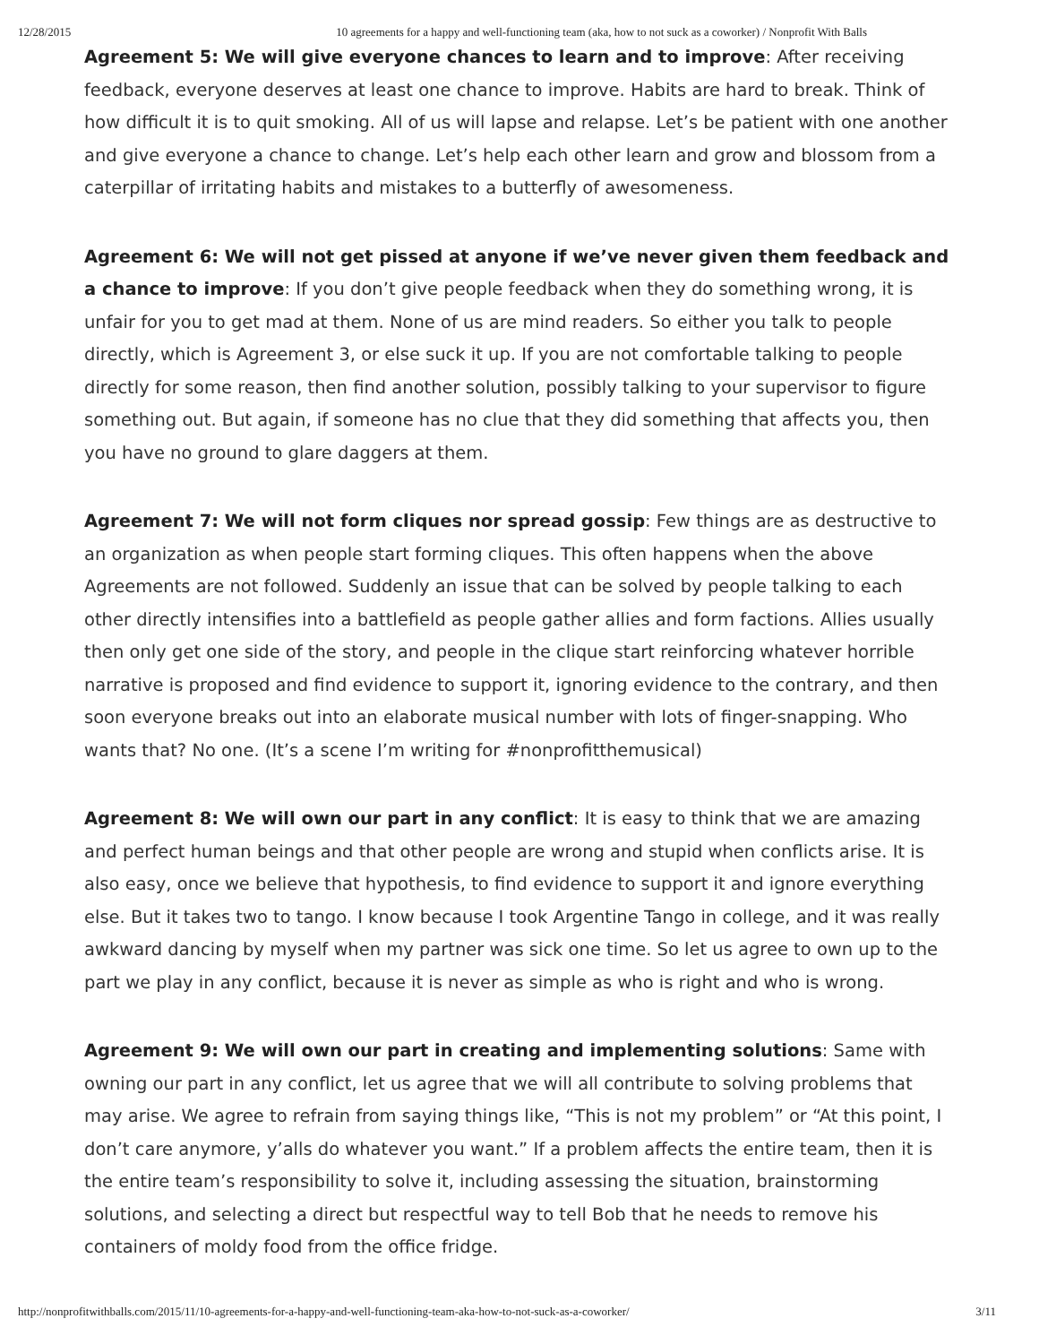12/28/2015 10 agreements for a happy and well-functioning team (aka, how to not suck as a coworker) / Nonprofit With Balls
Agreement 5: We will give everyone chances to learn and to improve: After receiving feedback, everyone deserves at least one chance to improve. Habits are hard to break. Think of how difficult it is to quit smoking. All of us will lapse and relapse. Let’s be patient with one another and give everyone a chance to change. Let’s help each other learn and grow and blossom from a caterpillar of irritating habits and mistakes to a butterfly of awesomeness.
Agreement 6: We will not get pissed at anyone if we’ve never given them feedback and a chance to improve: If you don’t give people feedback when they do something wrong, it is unfair for you to get mad at them. None of us are mind readers. So either you talk to people directly, which is Agreement 3, or else suck it up. If you are not comfortable talking to people directly for some reason, then find another solution, possibly talking to your supervisor to figure something out. But again, if someone has no clue that they did something that affects you, then you have no ground to glare daggers at them.
Agreement 7: We will not form cliques nor spread gossip: Few things are as destructive to an organization as when people start forming cliques. This often happens when the above Agreements are not followed. Suddenly an issue that can be solved by people talking to each other directly intensifies into a battlefield as people gather allies and form factions. Allies usually then only get one side of the story, and people in the clique start reinforcing whatever horrible narrative is proposed and find evidence to support it, ignoring evidence to the contrary, and then soon everyone breaks out into an elaborate musical number with lots of finger-snapping. Who wants that? No one. (It’s a scene I’m writing for #nonprofitthemusical)
Agreement 8: We will own our part in any conflict: It is easy to think that we are amazing and perfect human beings and that other people are wrong and stupid when conflicts arise. It is also easy, once we believe that hypothesis, to find evidence to support it and ignore everything else. But it takes two to tango. I know because I took Argentine Tango in college, and it was really awkward dancing by myself when my partner was sick one time. So let us agree to own up to the part we play in any conflict, because it is never as simple as who is right and who is wrong.
Agreement 9: We will own our part in creating and implementing solutions: Same with owning our part in any conflict, let us agree that we will all contribute to solving problems that may arise. We agree to refrain from saying things like, “This is not my problem” or “At this point, I don’t care anymore, y’alls do whatever you want.” If a problem affects the entire team, then it is the entire team’s responsibility to solve it, including assessing the situation, brainstorming solutions, and selecting a direct but respectful way to tell Bob that he needs to remove his containers of moldy food from the office fridge.
http://nonprofitwithballs.com/2015/11/10-agreements-for-a-happy-and-well-functioning-team-aka-how-to-not-suck-as-a-coworker/ 3/11